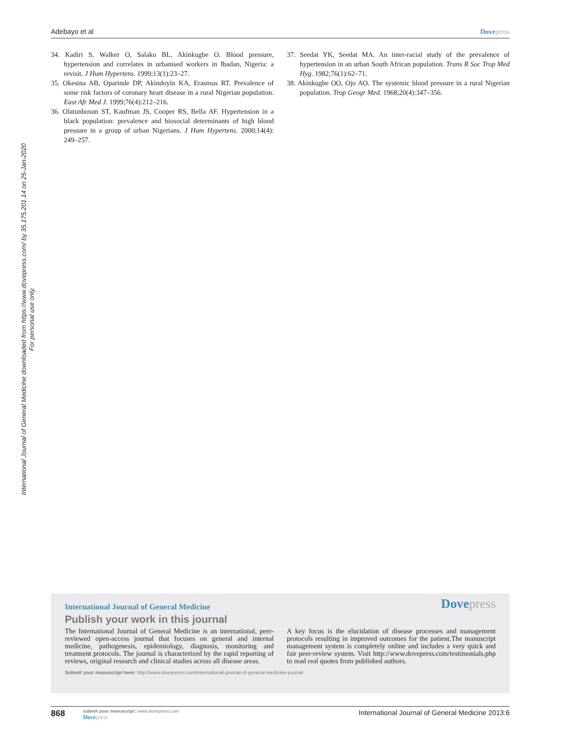International Journal of General Medicine downloaded from https://www.dovepress.com/ by 35.175.201.14 on 25-Jan-2020
For personal use only.
Adebayo et al Dove press
34. Kadiri S, Walker O, Salako BL, Akinkugbe O. Blood pressure, hypertension and correlates in urbanised workers in Ibadan, Nigeria: a revisit. J Hum Hypertens. 1999;13(1):23–27.
35. Okesina AB, Oparinde DP, Akindoyin KA, Erasmus RT. Prevalence of some risk factors of coronary heart disease in a rural Nigerian population. East Afr Med J. 1999;76(4):212–216.
36. Olatunbosun ST, Kaufman JS, Cooper RS, Bella AF. Hypertension in a black population: prevalence and biosocial determinants of high blood pressure in a group of urban Nigerians. J Hum Hypertens. 2000;14(4): 249–257.
37. Seedat YK, Seedat MA. An inter-racial study of the prevalence of hypertension in an urban South African population. Trans R Soc Trop Med Hyg. 1982;76(1):62–71.
38. Akinkugbe OO, Ojo AO. The systemic blood pressure in a rural Nigerian population. Trop Geogr Med. 1968;20(4):347–356.
International Journal of General Medicine
Dove press
Publish your work in this journal
The International Journal of General Medicine is an international, peer-reviewed open-access journal that focuses on general and internal medicine, pathogenesis, epidemiology, diagnosis, monitoring and treatment protocols. The journal is characterized by the rapid reporting of reviews, original research and clinical studies across all disease areas.
A key focus is the elucidation of disease processes and management protocols resulting in improved outcomes for the patient.The manuscript management system is completely online and includes a very quick and fair peer-review system. Visit http://www.dovepress.com/testimonials.php to read real quotes from published authors.
Submit your manuscript here: http://www.dovepress.com/international-journal-of-general-medicine-journal
868
submit your manuscript | www.dovepress.com
Dove press
International Journal of General Medicine 2013:6